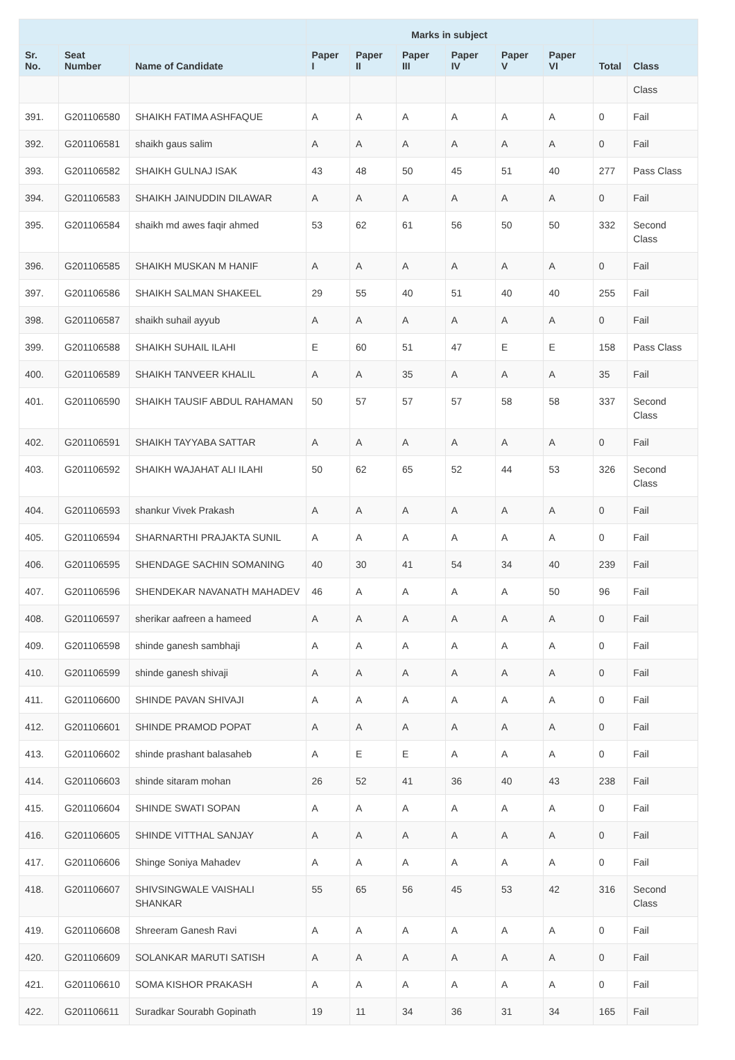| | | | Marks in subject | | | | | | | |
| --- | --- | --- | --- | --- | --- | --- | --- | --- | --- | --- |
| Sr. No. | Seat Number | Name of Candidate | Paper I | Paper II | Paper III | Paper IV | Paper V | Paper VI | Total | Class |
| | | | | | | | | | | Class |
| 391. | G201106580 | SHAIKH FATIMA ASHFAQUE | A | A | A | A | A | A | 0 | Fail |
| 392. | G201106581 | shaikh gaus salim | A | A | A | A | A | A | 0 | Fail |
| 393. | G201106582 | SHAIKH GULNAJ ISAK | 43 | 48 | 50 | 45 | 51 | 40 | 277 | Pass Class |
| 394. | G201106583 | SHAIKH JAINUDDIN DILAWAR | A | A | A | A | A | A | 0 | Fail |
| 395. | G201106584 | shaikh md awes faqir ahmed | 53 | 62 | 61 | 56 | 50 | 50 | 332 | Second Class |
| 396. | G201106585 | SHAIKH MUSKAN M HANIF | A | A | A | A | A | A | 0 | Fail |
| 397. | G201106586 | SHAIKH SALMAN SHAKEEL | 29 | 55 | 40 | 51 | 40 | 40 | 255 | Fail |
| 398. | G201106587 | shaikh suhail ayyub | A | A | A | A | A | A | 0 | Fail |
| 399. | G201106588 | SHAIKH SUHAIL ILAHI | E | 60 | 51 | 47 | E | E | 158 | Pass Class |
| 400. | G201106589 | SHAIKH TANVEER KHALIL | A | A | 35 | A | A | A | 35 | Fail |
| 401. | G201106590 | SHAIKH TAUSIF ABDUL RAHAMAN | 50 | 57 | 57 | 57 | 58 | 58 | 337 | Second Class |
| 402. | G201106591 | SHAIKH TAYYABA SATTAR | A | A | A | A | A | A | 0 | Fail |
| 403. | G201106592 | SHAIKH WAJAHAT ALI ILAHI | 50 | 62 | 65 | 52 | 44 | 53 | 326 | Second Class |
| 404. | G201106593 | shankur Vivek Prakash | A | A | A | A | A | A | 0 | Fail |
| 405. | G201106594 | SHARNARTHI PRAJAKTA SUNIL | A | A | A | A | A | A | 0 | Fail |
| 406. | G201106595 | SHENDAGE SACHIN SOMANING | 40 | 30 | 41 | 54 | 34 | 40 | 239 | Fail |
| 407. | G201106596 | SHENDEKAR NAVANATH MAHADEV | 46 | A | A | A | A | 50 | 96 | Fail |
| 408. | G201106597 | sherikar aafreen a hameed | A | A | A | A | A | A | 0 | Fail |
| 409. | G201106598 | shinde ganesh sambhaji | A | A | A | A | A | A | 0 | Fail |
| 410. | G201106599 | shinde ganesh shivaji | A | A | A | A | A | A | 0 | Fail |
| 411. | G201106600 | SHINDE PAVAN SHIVAJI | A | A | A | A | A | A | 0 | Fail |
| 412. | G201106601 | SHINDE PRAMOD POPAT | A | A | A | A | A | A | 0 | Fail |
| 413. | G201106602 | shinde prashant balasaheb | A | E | E | A | A | A | 0 | Fail |
| 414. | G201106603 | shinde sitaram mohan | 26 | 52 | 41 | 36 | 40 | 43 | 238 | Fail |
| 415. | G201106604 | SHINDE SWATI SOPAN | A | A | A | A | A | A | 0 | Fail |
| 416. | G201106605 | SHINDE VITTHAL SANJAY | A | A | A | A | A | A | 0 | Fail |
| 417. | G201106606 | Shinge Soniya Mahadev | A | A | A | A | A | A | 0 | Fail |
| 418. | G201106607 | SHIVSINGWALE VAISHALI SHANKAR | 55 | 65 | 56 | 45 | 53 | 42 | 316 | Second Class |
| 419. | G201106608 | Shreeram Ganesh Ravi | A | A | A | A | A | A | 0 | Fail |
| 420. | G201106609 | SOLANKAR MARUTI SATISH | A | A | A | A | A | A | 0 | Fail |
| 421. | G201106610 | SOMA KISHOR PRAKASH | A | A | A | A | A | A | 0 | Fail |
| 422. | G201106611 | Suradkar Sourabh Gopinath | 19 | 11 | 34 | 36 | 31 | 34 | 165 | Fail |